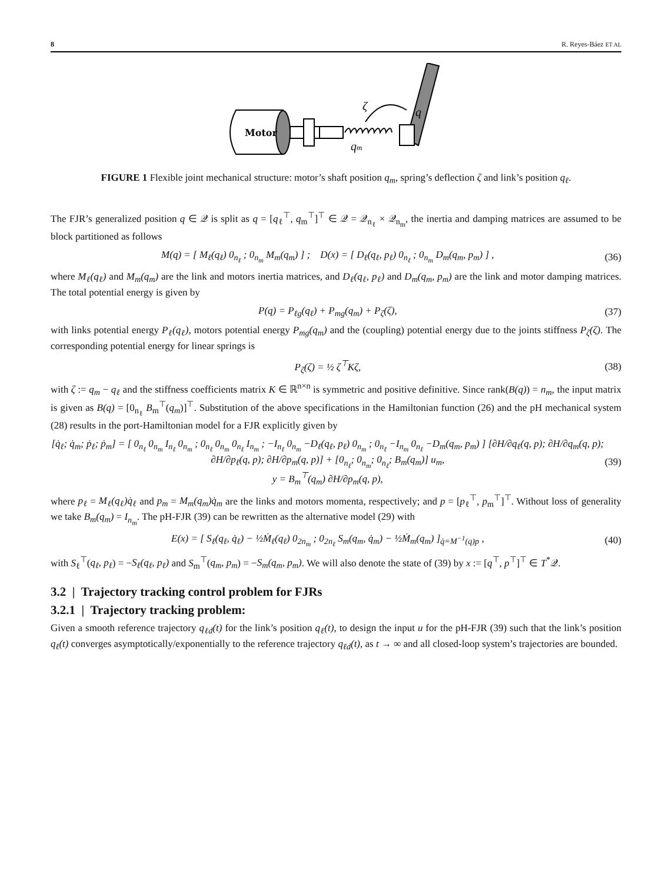8 R. Reyes-Báez ET AL
Motor
ζ
q
qm
FIGURE 1 Flexible joint mechanical structure: motor’s shaft position q<sub>m</sub>, spring’s deflection ζ and link’s position q<sub>ℓ</sub>.
The FJR’s generalized position q ∈ 𝒬 is split as q = [q<sub>ℓ</sub><sup>⊤</sup>, q<sub>m</sub><sup>⊤</sup>]<sup>⊤</sup> ∈ 𝒬 = 𝒬<sub>n<sub>ℓ</sub></sub> × 𝒬<sub>n<sub>m</sub></sub>, the inertia and damping matrices are assumed to be block partitioned as follows
M(q) = [ M<sub>ℓ</sub>(q<sub>ℓ</sub>) 0<sub>n<sub>ℓ</sub></sub> ; 0<sub>n<sub>m</sub></sub> M<sub>m</sub>(q<sub>m</sub>) ] ; D(x) = [ D<sub>ℓ</sub>(q<sub>ℓ</sub>, p<sub>ℓ</sub>) 0<sub>n<sub>ℓ</sub></sub> ; 0<sub>n<sub>m</sub></sub> D<sub>m</sub>(q<sub>m</sub>, p<sub>m</sub>) ] , (36)
where M<sub>ℓ</sub>(q<sub>ℓ</sub>) and M<sub>m</sub>(q<sub>m</sub>) are the link and motors inertia matrices, and D<sub>ℓ</sub>(q<sub>ℓ</sub>, p<sub>ℓ</sub>) and D<sub>m</sub>(q<sub>m</sub>, p<sub>m</sub>) are the link and motor damping matrices. The total potential energy is given by
P(q) = P<sub>ℓg</sub>(q<sub>ℓ</sub>) + P<sub>mg</sub>(q<sub>m</sub>) + P<sub>ζ</sub>(ζ), (37)
with links potential energy P<sub>ℓ</sub>(q<sub>ℓ</sub>), motors potential energy P<sub>mg</sub>(q<sub>m</sub>) and the (coupling) potential energy due to the joints stiffness P<sub>ζ</sub>(ζ). The corresponding potential energy for linear springs is
P<sub>ζ</sub>(ζ) = ½ ζ<sup>⊤</sup>Kζ, (38)
with ζ := q<sub>m</sub> − q<sub>ℓ</sub> and the stiffness coefficients matrix K ∈ ℝ<sup>n×n</sup> is symmetric and positive definitive. Since rank(B(q)) = n<sub>m</sub>, the input matrix is given as B(q) = [0<sub>n<sub>ℓ</sub></sub> B<sub>m</sub><sup>⊤</sup>(q<sub>m</sub>)]<sup>⊤</sup>. Substitution of the above specifications in the Hamiltonian function (26) and the pH mechanical system (28) results in the port-Hamiltonian model for a FJR explicitly given by
[q̇<sub>ℓ</sub>; q̇<sub>m</sub>; ṗ<sub>ℓ</sub>; ṗ<sub>m</sub>] = [ 0<sub>n<sub>ℓ</sub></sub> 0<sub>n<sub>m</sub></sub> I<sub>n<sub>ℓ</sub></sub> 0<sub>n<sub>m</sub></sub> ; 0<sub>n<sub>ℓ</sub></sub> 0<sub>n<sub>m</sub></sub> 0<sub>n<sub>ℓ</sub></sub> I<sub>n<sub>m</sub></sub> ; −I<sub>n<sub>ℓ</sub></sub> 0<sub>n<sub>m</sub></sub> −D<sub>ℓ</sub>(q<sub>ℓ</sub>, p<sub>ℓ</sub>) 0<sub>n<sub>m</sub></sub> ; 0<sub>n<sub>ℓ</sub></sub> −I<sub>n<sub>m</sub></sub> 0<sub>n<sub>ℓ</sub></sub> −D<sub>m</sub>(q<sub>m</sub>, p<sub>m</sub>) ] [∂H/∂q<sub>ℓ</sub>(q, p); ∂H/∂q<sub>m</sub>(q, p); ∂H/∂p<sub>ℓ</sub>(q, p); ∂H/∂p<sub>m</sub>(q, p)] + [0<sub>n<sub>ℓ</sub></sub>; 0<sub>n<sub>m</sub></sub>; 0<sub>n<sub>ℓ</sub></sub>; B<sub>m</sub>(q<sub>m</sub>)] u<sub>m</sub>,
y = B<sub>m</sub><sup>⊤</sup>(q<sub>m</sub>) ∂H/∂p<sub>m</sub>(q, p), (39)
where p<sub>ℓ</sub> = M<sub>ℓ</sub>(q<sub>ℓ</sub>)q̇<sub>ℓ</sub> and p<sub>m</sub> = M<sub>m</sub>(q<sub>m</sub>)q̇<sub>m</sub> are the links and motors momenta, respectively; and p = [p<sub>ℓ</sub><sup>⊤</sup>, p<sub>m</sub><sup>⊤</sup>]<sup>⊤</sup>. Without loss of generality we take B<sub>m</sub>(q<sub>m</sub>) = I<sub>n<sub>m</sub></sub>. The pH-FJR (39) can be rewritten as the alternative model (29) with
E(x) = [ S<sub>ℓ</sub>(q<sub>ℓ</sub>, q̇<sub>ℓ</sub>) − ½Ṁ<sub>ℓ</sub>(q<sub>ℓ</sub>) 0<sub>2n<sub>m</sub></sub> ; 0<sub>2n<sub>ℓ</sub></sub> S<sub>m</sub>(q<sub>m</sub>, q̇<sub>m</sub>) − ½Ṁ<sub>m</sub>(q<sub>m</sub>) ]<sub>q̇=M<sup>−1</sup>(q)p</sub> , (40)
with S<sub>ℓ</sub><sup>⊤</sup>(q<sub>ℓ</sub>, p<sub>ℓ</sub>) = −S<sub>ℓ</sub>(q<sub>ℓ</sub>, p<sub>ℓ</sub>) and S<sub>m</sub><sup>⊤</sup>(q<sub>m</sub>, p<sub>m</sub>) = −S<sub>m</sub>(q<sub>m</sub>, p<sub>m</sub>). We will also denote the state of (39) by x := [q<sup>⊤</sup>, p<sup>⊤</sup>]<sup>⊤</sup> ∈ T<sup>*</sup>𝒬.
3.2 | Trajectory tracking control problem for FJRs
3.2.1 | Trajectory tracking problem:
Given a smooth reference trajectory q<sub>ℓd</sub>(t) for the link’s position q<sub>ℓ</sub>(t), to design the input u for the pH-FJR (39) such that the link’s position q<sub>ℓ</sub>(t) converges asymptotically/exponentially to the reference trajectory q<sub>ℓd</sub>(t), as t → ∞ and all closed-loop system’s trajectories are bounded.